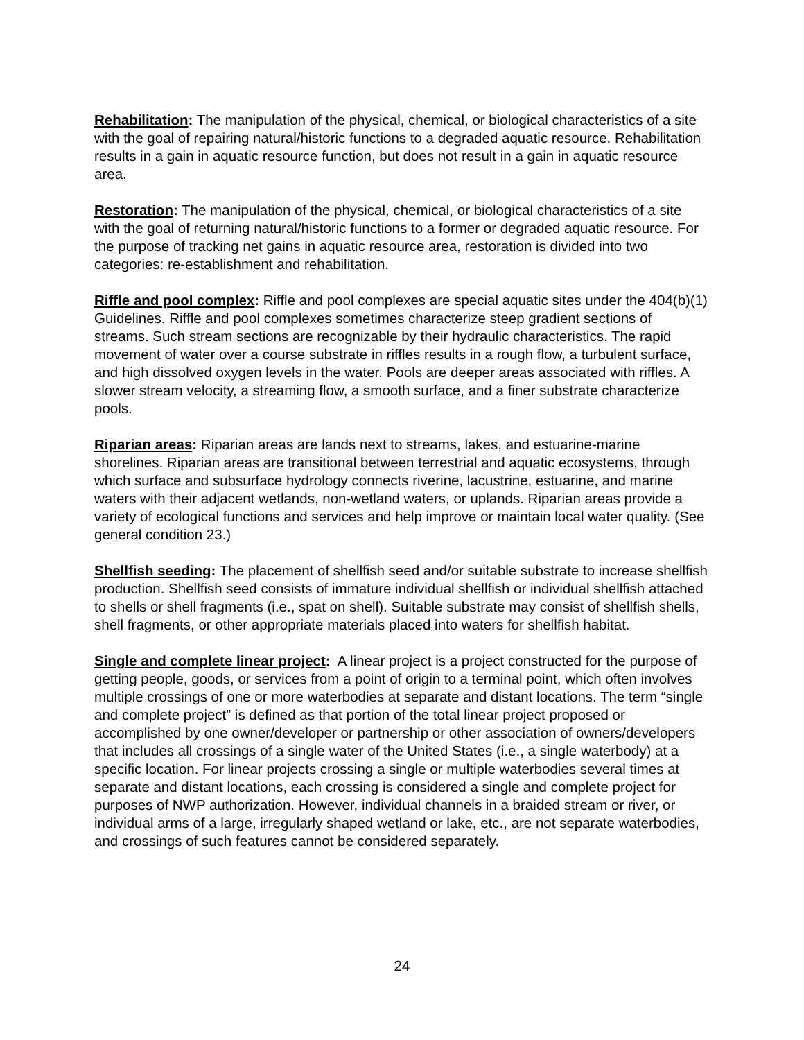Rehabilitation: The manipulation of the physical, chemical, or biological characteristics of a site with the goal of repairing natural/historic functions to a degraded aquatic resource. Rehabilitation results in a gain in aquatic resource function, but does not result in a gain in aquatic resource area.
Restoration: The manipulation of the physical, chemical, or biological characteristics of a site with the goal of returning natural/historic functions to a former or degraded aquatic resource. For the purpose of tracking net gains in aquatic resource area, restoration is divided into two categories: re-establishment and rehabilitation.
Riffle and pool complex: Riffle and pool complexes are special aquatic sites under the 404(b)(1) Guidelines. Riffle and pool complexes sometimes characterize steep gradient sections of streams. Such stream sections are recognizable by their hydraulic characteristics. The rapid movement of water over a course substrate in riffles results in a rough flow, a turbulent surface, and high dissolved oxygen levels in the water. Pools are deeper areas associated with riffles. A slower stream velocity, a streaming flow, a smooth surface, and a finer substrate characterize pools.
Riparian areas: Riparian areas are lands next to streams, lakes, and estuarine-marine shorelines. Riparian areas are transitional between terrestrial and aquatic ecosystems, through which surface and subsurface hydrology connects riverine, lacustrine, estuarine, and marine waters with their adjacent wetlands, non-wetland waters, or uplands. Riparian areas provide a variety of ecological functions and services and help improve or maintain local water quality. (See general condition 23.)
Shellfish seeding: The placement of shellfish seed and/or suitable substrate to increase shellfish production. Shellfish seed consists of immature individual shellfish or individual shellfish attached to shells or shell fragments (i.e., spat on shell). Suitable substrate may consist of shellfish shells, shell fragments, or other appropriate materials placed into waters for shellfish habitat.
Single and complete linear project: A linear project is a project constructed for the purpose of getting people, goods, or services from a point of origin to a terminal point, which often involves multiple crossings of one or more waterbodies at separate and distant locations. The term “single and complete project” is defined as that portion of the total linear project proposed or accomplished by one owner/developer or partnership or other association of owners/developers that includes all crossings of a single water of the United States (i.e., a single waterbody) at a specific location. For linear projects crossing a single or multiple waterbodies several times at separate and distant locations, each crossing is considered a single and complete project for purposes of NWP authorization. However, individual channels in a braided stream or river, or individual arms of a large, irregularly shaped wetland or lake, etc., are not separate waterbodies, and crossings of such features cannot be considered separately.
24